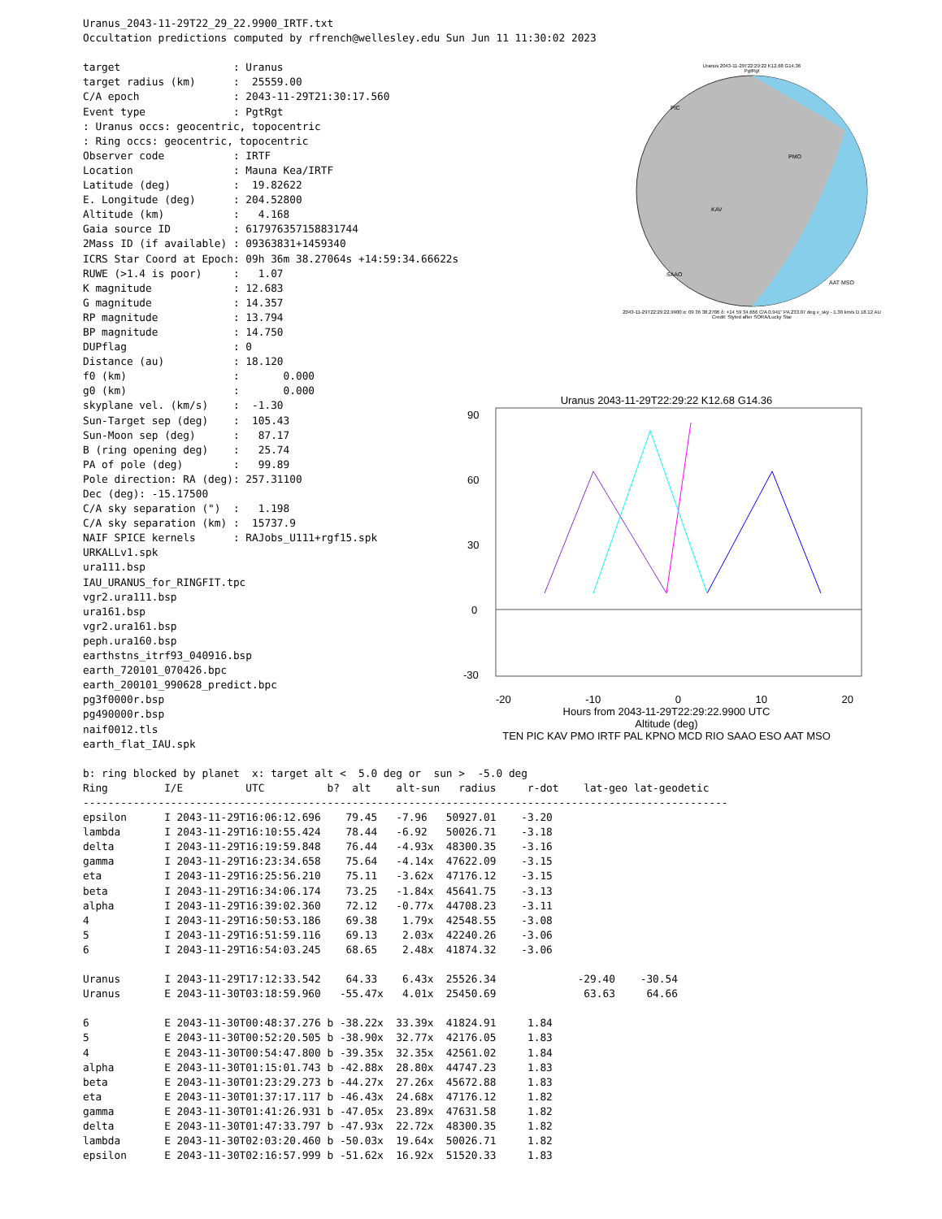Uranus 2043-11-29T22:29:22 K12.68 G14.36
PgtRgt
PMO
KAV
SAAO
AAT MSO
PIC
2043-11-29T22:29:22.9900 α: 09 36 38.2706 δ: +14 59 34.666 C/A 0.941" PA 233.07 deg v_sky - 1.30 km/s D 18.12 AU
Credit: Styled after SORA/Lucky Star
Uranus 2043-11-29T22:29:22 K12.68 G14.36
90
60
30
0
-30
-20 -10 0 10 20
Hours from 2043-11-29T22:29:22.9900 UTC
Altitude (deg)
TEN PIC KAV PMO IRTF PAL KPNO MCD RIO SAAO ESO AAT MSO
Uranus_2043-11-29T22_29_22.9900_IRTF.txt
Occultation predictions computed by rfrench@wellesley.edu Sun Jun 11 11:30:02 2023

target                  : Uranus
target radius (km)      :  25559.00
C/A epoch               : 2043-11-29T21:30:17.560
Event type              : PgtRgt
: Uranus occs: geocentric, topocentric
: Ring occs: geocentric, topocentric
Observer code           : IRTF
Location                : Mauna Kea/IRTF
Latitude (deg)          :  19.82622
E. Longitude (deg)      : 204.52800
Altitude (km)           :   4.168
Gaia source ID          : 617976357158831744
2Mass ID (if available) : 09363831+1459340
ICRS Star Coord at Epoch: 09h 36m 38.27064s +14:59:34.66622s
RUWE (>1.4 is poor)     :   1.07
K magnitude             : 12.683
G magnitude             : 14.357
RP magnitude            : 13.794
BP magnitude            : 14.750
DUPflag                 : 0
Distance (au)           : 18.120
f0 (km)                 :       0.000
g0 (km)                 :       0.000
skyplane vel. (km/s)    :  -1.30
Sun-Target sep (deg)    :  105.43
Sun-Moon sep (deg)      :   87.17
B (ring opening deg)    :   25.74
PA of pole (deg)        :   99.89
Pole direction: RA (deg): 257.31100
Dec (deg): -15.17500
C/A sky separation (")  :   1.198
C/A sky separation (km) :  15737.9
NAIF SPICE kernels      : RAJobs_U111+rgf15.spk
URKALLv1.spk
ura111.bsp
IAU_URANUS_for_RINGFIT.tpc
vgr2.ura111.bsp
ura161.bsp
vgr2.ura161.bsp
peph.ura160.bsp
earthstns_itrf93_040916.bsp
earth_720101_070426.bpc
earth_200101_990628_predict.bpc
pg3f0000r.bsp
pg490000r.bsp
naif0012.tls
earth_flat_IAU.spk

b: ring blocked by planet  x: target alt <  5.0 deg or  sun >  -5.0 deg
Ring         I/E          UTC          b?  alt    alt-sun   radius     r-dot    lat-geo lat-geodetic
-------------------------------------------------------------------------------------------------------
epsilon      I 2043-11-29T16:06:12.696    79.45   -7.96   50927.01    -3.20
lambda       I 2043-11-29T16:10:55.424    78.44   -6.92   50026.71    -3.18
delta        I 2043-11-29T16:19:59.848    76.44   -4.93x  48300.35    -3.16
gamma        I 2043-11-29T16:23:34.658    75.64   -4.14x  47622.09    -3.15
eta          I 2043-11-29T16:25:56.210    75.11   -3.62x  47176.12    -3.15
beta         I 2043-11-29T16:34:06.174    73.25   -1.84x  45641.75    -3.13
alpha        I 2043-11-29T16:39:02.360    72.12   -0.77x  44708.23    -3.11
4            I 2043-11-29T16:50:53.186    69.38    1.79x  42548.55    -3.08
5            I 2043-11-29T16:51:59.116    69.13    2.03x  42240.26    -3.06
6            I 2043-11-29T16:54:03.245    68.65    2.48x  41874.32    -3.06

Uranus       I 2043-11-29T17:12:33.542    64.33    6.43x  25526.34             -29.40    -30.54
Uranus       E 2043-11-30T03:18:59.960   -55.47x   4.01x  25450.69              63.63     64.66

6            E 2043-11-30T00:48:37.276 b -38.22x  33.39x  41824.91     1.84
5            E 2043-11-30T00:52:20.505 b -38.90x  32.77x  42176.05     1.83
4            E 2043-11-30T00:54:47.800 b -39.35x  32.35x  42561.02     1.84
alpha        E 2043-11-30T01:15:01.743 b -42.88x  28.80x  44747.23     1.83
beta         E 2043-11-30T01:23:29.273 b -44.27x  27.26x  45672.88     1.83
eta          E 2043-11-30T01:37:17.117 b -46.43x  24.68x  47176.12     1.82
gamma        E 2043-11-30T01:41:26.931 b -47.05x  23.89x  47631.58     1.82
delta        E 2043-11-30T01:47:33.797 b -47.93x  22.72x  48300.35     1.82
lambda       E 2043-11-30T02:03:20.460 b -50.03x  19.64x  50026.71     1.82
epsilon      E 2043-11-30T02:16:57.999 b -51.62x  16.92x  51520.33     1.83